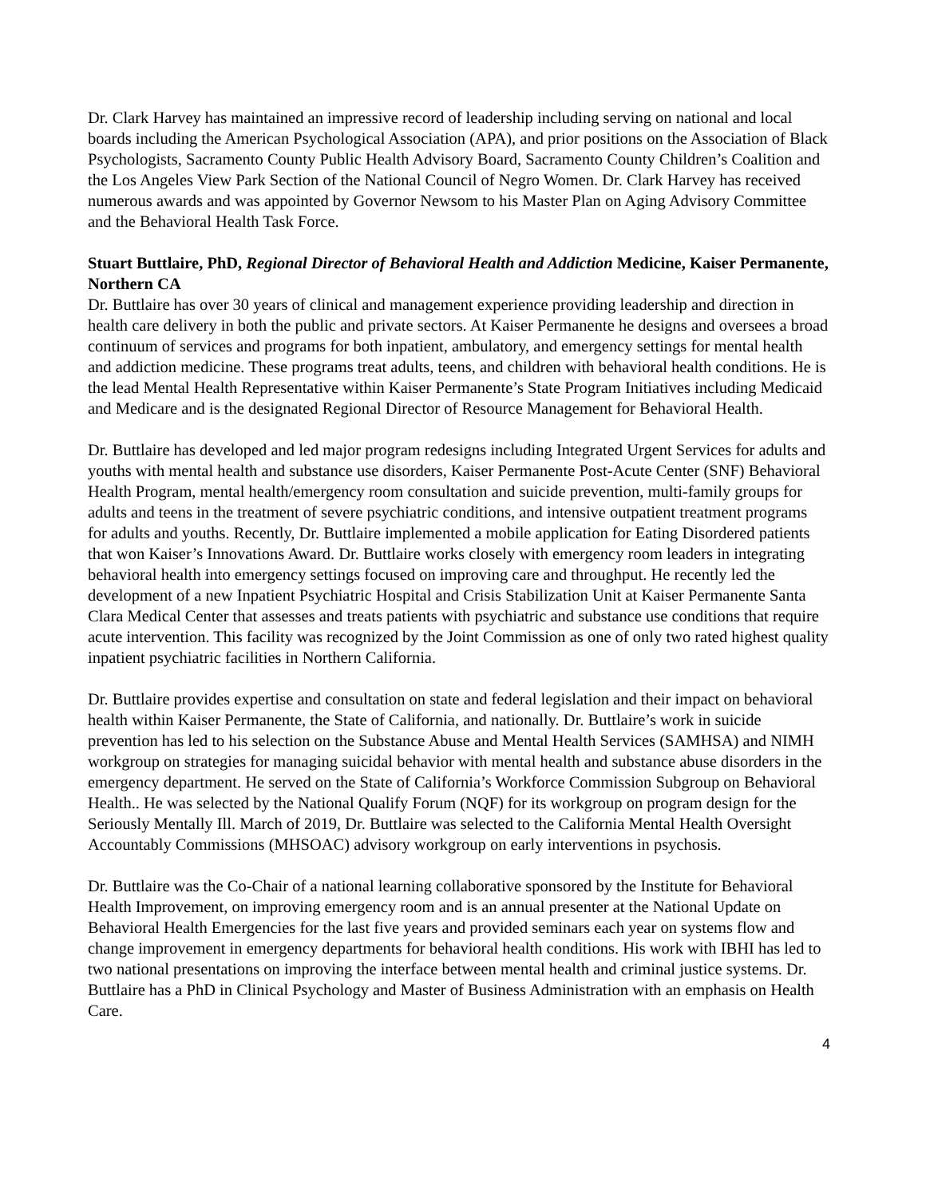Dr. Clark Harvey has maintained an impressive record of leadership including serving on national and local boards including the American Psychological Association (APA), and prior positions on the Association of Black Psychologists, Sacramento County Public Health Advisory Board, Sacramento County Children’s Coalition and the Los Angeles View Park Section of the National Council of Negro Women. Dr. Clark Harvey has received numerous awards and was appointed by Governor Newsom to his Master Plan on Aging Advisory Committee and the Behavioral Health Task Force.
Stuart Buttlaire, PhD, Regional Director of Behavioral Health and Addiction Medicine, Kaiser Permanente, Northern CA
Dr. Buttlaire has over 30 years of clinical and management experience providing leadership and direction in health care delivery in both the public and private sectors. At Kaiser Permanente he designs and oversees a broad continuum of services and programs for both inpatient, ambulatory, and emergency settings for mental health and addiction medicine. These programs treat adults, teens, and children with behavioral health conditions. He is the lead Mental Health Representative within Kaiser Permanente’s State Program Initiatives including Medicaid and Medicare and is the designated Regional Director of Resource Management for Behavioral Health.
Dr. Buttlaire has developed and led major program redesigns including Integrated Urgent Services for adults and youths with mental health and substance use disorders, Kaiser Permanente Post-Acute Center (SNF) Behavioral Health Program, mental health/emergency room consultation and suicide prevention, multi-family groups for adults and teens in the treatment of severe psychiatric conditions, and intensive outpatient treatment programs for adults and youths. Recently, Dr. Buttlaire implemented a mobile application for Eating Disordered patients that won Kaiser’s Innovations Award. Dr. Buttlaire works closely with emergency room leaders in integrating behavioral health into emergency settings focused on improving care and throughput. He recently led the development of a new Inpatient Psychiatric Hospital and Crisis Stabilization Unit at Kaiser Permanente Santa Clara Medical Center that assesses and treats patients with psychiatric and substance use conditions that require acute intervention. This facility was recognized by the Joint Commission as one of only two rated highest quality inpatient psychiatric facilities in Northern California.
Dr. Buttlaire provides expertise and consultation on state and federal legislation and their impact on behavioral health within Kaiser Permanente, the State of California, and nationally. Dr. Buttlaire’s work in suicide prevention has led to his selection on the Substance Abuse and Mental Health Services (SAMHSA) and NIMH workgroup on strategies for managing suicidal behavior with mental health and substance abuse disorders in the emergency department. He served on the State of California’s Workforce Commission Subgroup on Behavioral Health.. He was selected by the National Qualify Forum (NQF) for its workgroup on program design for the Seriously Mentally Ill. March of 2019, Dr. Buttlaire was selected to the California Mental Health Oversight Accountably Commissions (MHSOAC) advisory workgroup on early interventions in psychosis.
Dr. Buttlaire was the Co-Chair of a national learning collaborative sponsored by the Institute for Behavioral Health Improvement, on improving emergency room and is an annual presenter at the National Update on Behavioral Health Emergencies for the last five years and provided seminars each year on systems flow and change improvement in emergency departments for behavioral health conditions. His work with IBHI has led to two national presentations on improving the interface between mental health and criminal justice systems. Dr. Buttlaire has a PhD in Clinical Psychology and Master of Business Administration with an emphasis on Health Care.
4